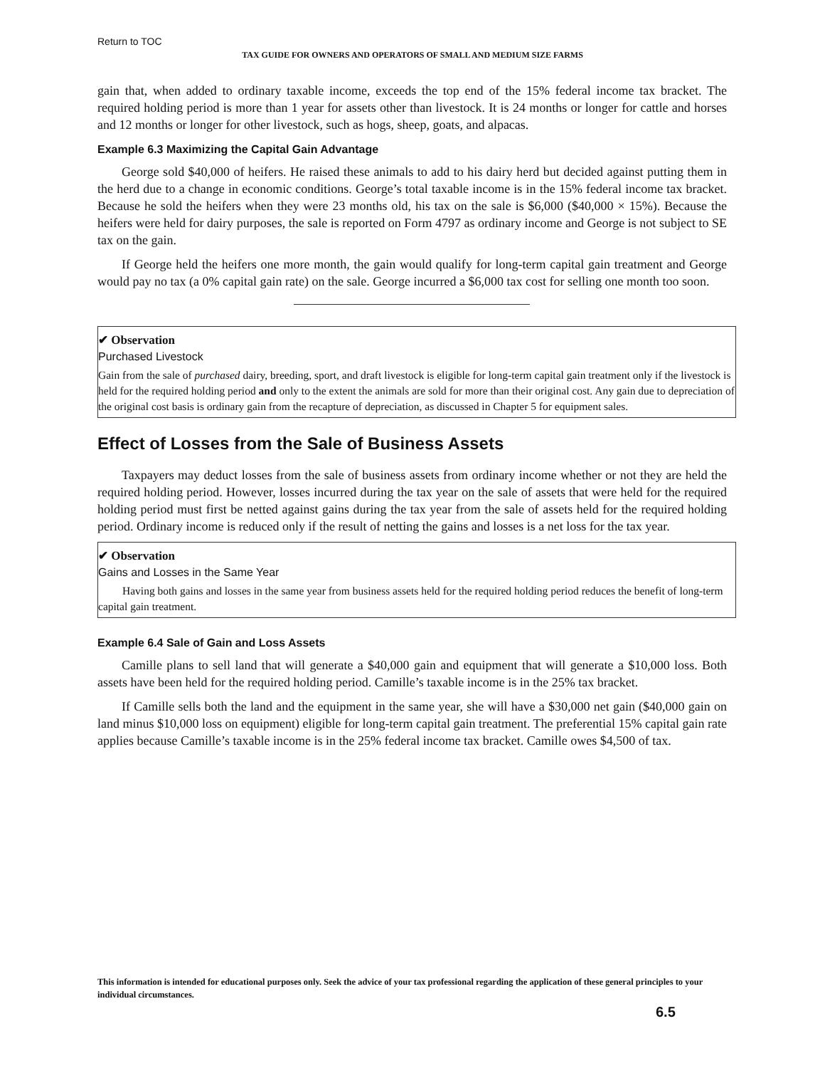Return to TOC
TAX GUIDE FOR OWNERS AND OPERATORS OF SMALL AND MEDIUM SIZE FARMS
gain that, when added to ordinary taxable income, exceeds the top end of the 15% federal income tax bracket. The required holding period is more than 1 year for assets other than livestock. It is 24 months or longer for cattle and horses and 12 months or longer for other livestock, such as hogs, sheep, goats, and alpacas.
Example 6.3 Maximizing the Capital Gain Advantage
George sold $40,000 of heifers. He raised these animals to add to his dairy herd but decided against putting them in the herd due to a change in economic conditions. George’s total taxable income is in the 15% federal income tax bracket. Because he sold the heifers when they were 23 months old, his tax on the sale is $6,000 ($40,000 × 15%). Because the heifers were held for dairy purposes, the sale is reported on Form 4797 as ordinary income and George is not subject to SE tax on the gain.
If George held the heifers one more month, the gain would qualify for long-term capital gain treatment and George would pay no tax (a 0% capital gain rate) on the sale. George incurred a $6,000 tax cost for selling one month too soon.
✔ Observation
Purchased Livestock
Gain from the sale of purchased dairy, breeding, sport, and draft livestock is eligible for long-term capital gain treatment only if the livestock is held for the required holding period and only to the extent the animals are sold for more than their original cost. Any gain due to depreciation of the original cost basis is ordinary gain from the recapture of depreciation, as discussed in Chapter 5 for equipment sales.
Effect of Losses from the Sale of Business Assets
Taxpayers may deduct losses from the sale of business assets from ordinary income whether or not they are held the required holding period. However, losses incurred during the tax year on the sale of assets that were held for the required holding period must first be netted against gains during the tax year from the sale of assets held for the required holding period. Ordinary income is reduced only if the result of netting the gains and losses is a net loss for the tax year.
✔ Observation
Gains and Losses in the Same Year
Having both gains and losses in the same year from business assets held for the required holding period reduces the benefit of long-term capital gain treatment.
Example 6.4 Sale of Gain and Loss Assets
Camille plans to sell land that will generate a $40,000 gain and equipment that will generate a $10,000 loss. Both assets have been held for the required holding period. Camille’s taxable income is in the 25% tax bracket.
If Camille sells both the land and the equipment in the same year, she will have a $30,000 net gain ($40,000 gain on land minus $10,000 loss on equipment) eligible for long-term capital gain treatment. The preferential 15% capital gain rate applies because Camille’s taxable income is in the 25% federal income tax bracket. Camille owes $4,500 of tax.
This information is intended for educational purposes only. Seek the advice of your tax professional regarding the application of these general principles to your individual circumstances.
6.5